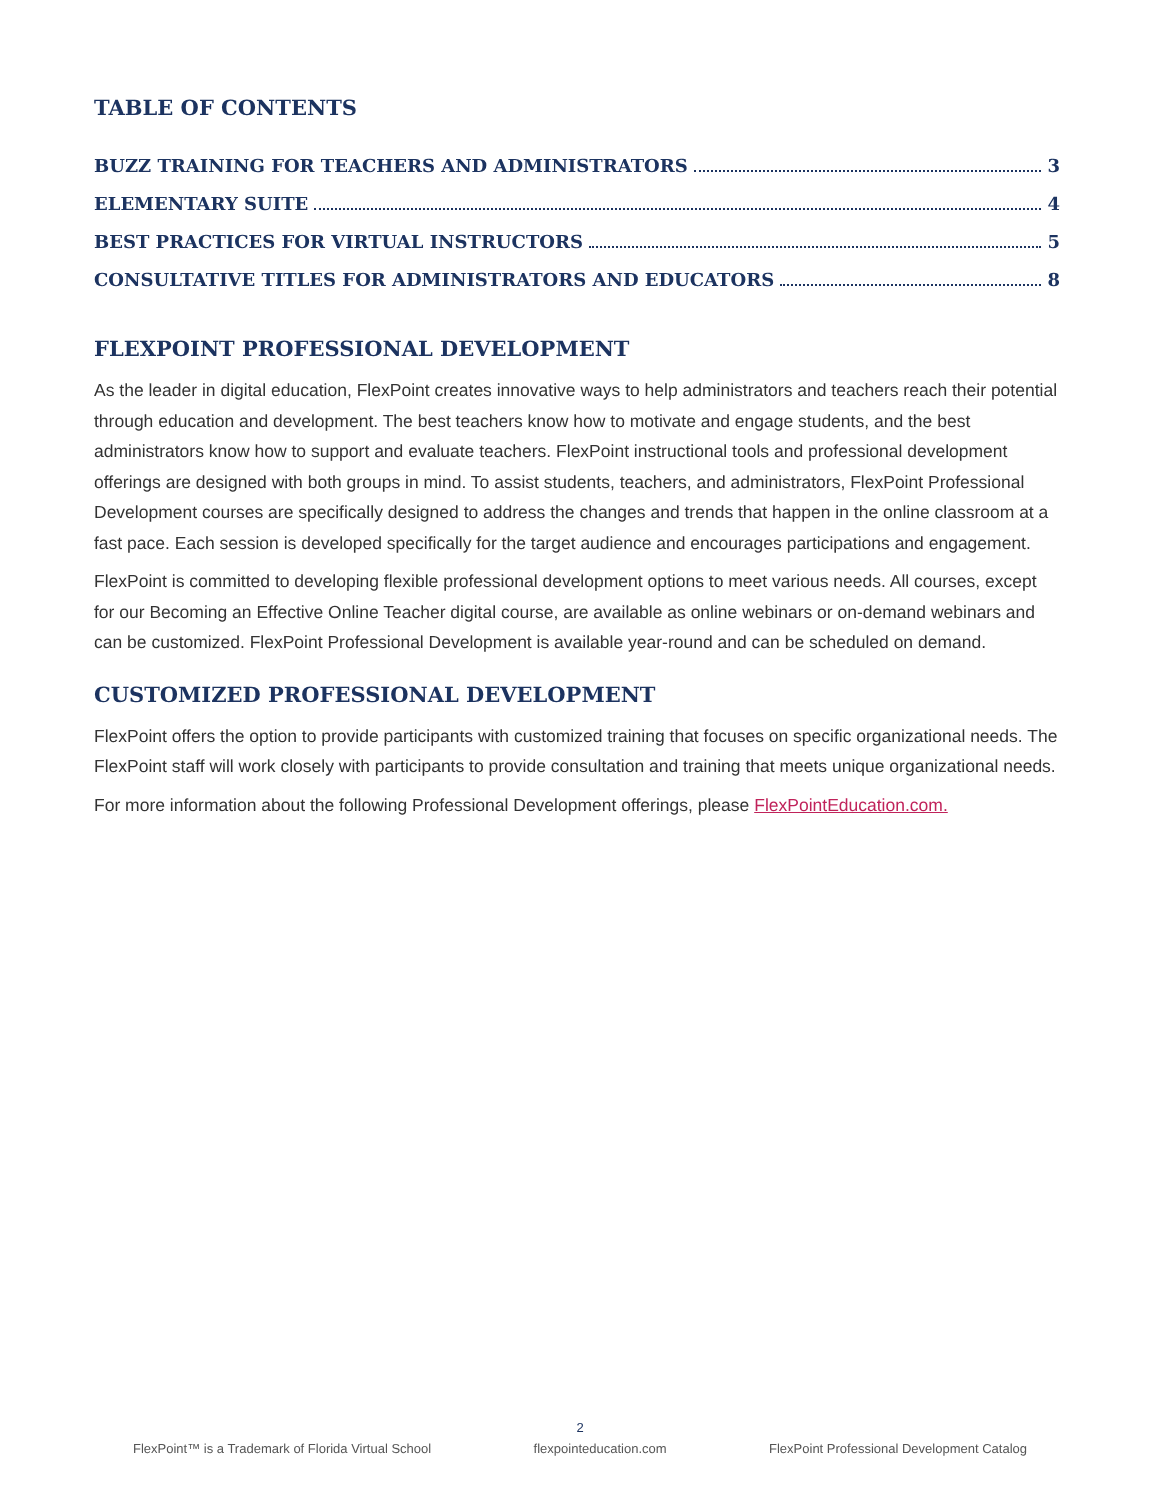TABLE OF CONTENTS
BUZZ TRAINING FOR TEACHERS AND ADMINISTRATORS 3
ELEMENTARY SUITE 4
BEST PRACTICES FOR VIRTUAL INSTRUCTORS 5
CONSULTATIVE TITLES FOR ADMINISTRATORS AND EDUCATORS 8
FLEXPOINT PROFESSIONAL DEVELOPMENT
As the leader in digital education, FlexPoint creates innovative ways to help administrators and teachers reach their potential through education and development. The best teachers know how to motivate and engage students, and the best administrators know how to support and evaluate teachers. FlexPoint instructional tools and professional development offerings are designed with both groups in mind. To assist students, teachers, and administrators, FlexPoint Professional Development courses are specifically designed to address the changes and trends that happen in the online classroom at a fast pace. Each session is developed specifically for the target audience and encourages participations and engagement.
FlexPoint is committed to developing flexible professional development options to meet various needs. All courses, except for our Becoming an Effective Online Teacher digital course, are available as online webinars or on-demand webinars and can be customized. FlexPoint Professional Development is available year-round and can be scheduled on demand.
CUSTOMIZED PROFESSIONAL DEVELOPMENT
FlexPoint offers the option to provide participants with customized training that focuses on specific organizational needs. The FlexPoint staff will work closely with participants to provide consultation and training that meets unique organizational needs.
For more information about the following Professional Development offerings, please FlexPointEducation.com.
2
FlexPoint™ is a Trademark of Florida Virtual School flexpointeducation.com FlexPoint Professional Development Catalog